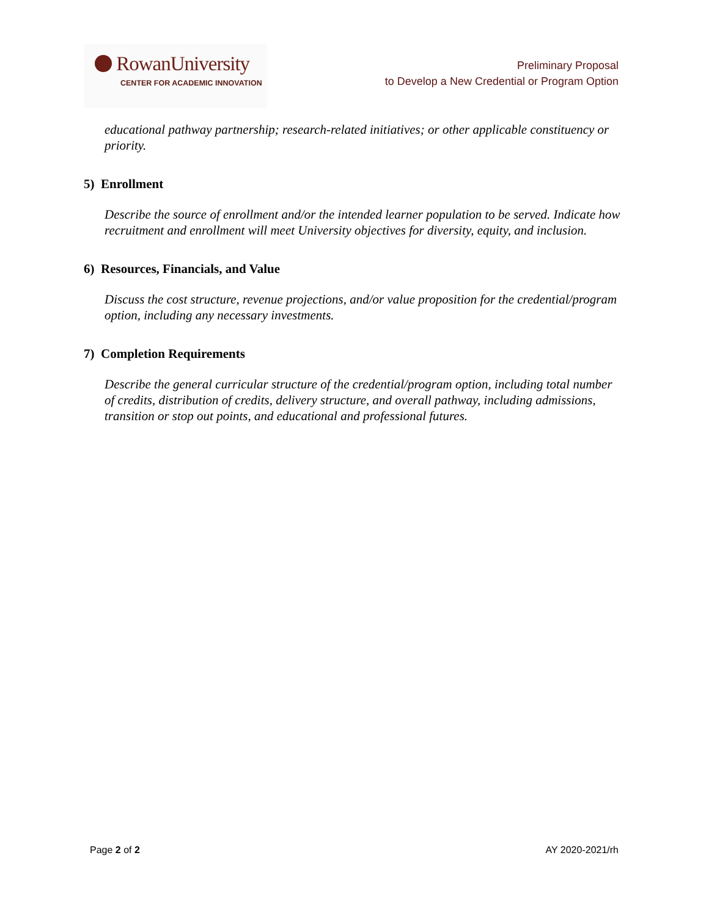RowanUniversity
CENTER FOR ACADEMIC INNOVATION
Preliminary Proposal
to Develop a New Credential or Program Option
educational pathway partnership; research-related initiatives; or other applicable constituency or priority.
5) Enrollment
Describe the source of enrollment and/or the intended learner population to be served. Indicate how recruitment and enrollment will meet University objectives for diversity, equity, and inclusion.
6) Resources, Financials, and Value
Discuss the cost structure, revenue projections, and/or value proposition for the credential/program option, including any necessary investments.
7) Completion Requirements
Describe the general curricular structure of the credential/program option, including total number of credits, distribution of credits, delivery structure, and overall pathway, including admissions, transition or stop out points, and educational and professional futures.
Page 2 of 2 AY 2020-2021/rh